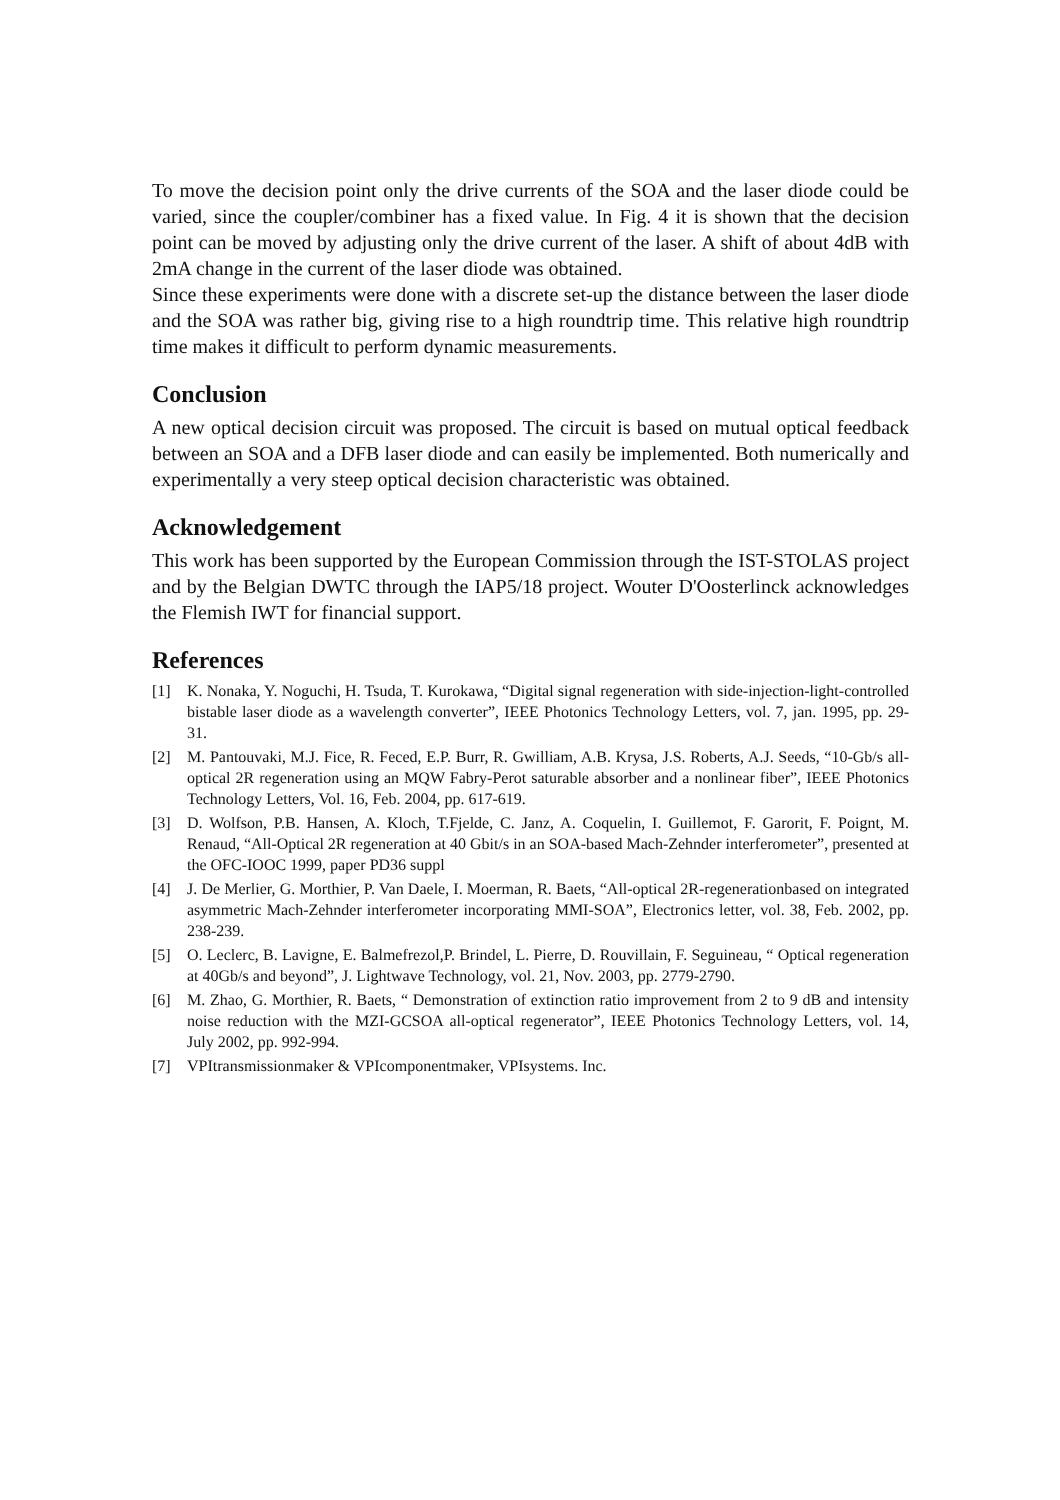To move the decision point only the drive currents of the SOA and the laser diode could be varied, since the coupler/combiner has a fixed value. In Fig. 4 it is shown that the decision point can be moved by adjusting only the drive current of the laser. A shift of about 4dB with 2mA change in the current of the laser diode was obtained.
Since these experiments were done with a discrete set-up the distance between the laser diode and the SOA was rather big, giving rise to a high roundtrip time. This relative high roundtrip time makes it difficult to perform dynamic measurements.
Conclusion
A new optical decision circuit was proposed. The circuit is based on mutual optical feedback between an SOA and a DFB laser diode and can easily be implemented. Both numerically and experimentally a very steep optical decision characteristic was obtained.
Acknowledgement
This work has been supported by the European Commission through the IST-STOLAS project and by the Belgian DWTC through the IAP5/18 project. Wouter D'Oosterlinck acknowledges the Flemish IWT for financial support.
References
[1] K. Nonaka, Y. Noguchi, H. Tsuda, T. Kurokawa, “Digital signal regeneration with side-injection-light-controlled bistable laser diode as a wavelength converter”, IEEE Photonics Technology Letters, vol. 7, jan. 1995, pp. 29-31.
[2] M. Pantouvaki, M.J. Fice, R. Feced, E.P. Burr, R. Gwilliam, A.B. Krysa, J.S. Roberts, A.J. Seeds, “10-Gb/s all-optical 2R regeneration using an MQW Fabry-Perot saturable absorber and a nonlinear fiber”, IEEE Photonics Technology Letters, Vol. 16, Feb. 2004, pp. 617-619.
[3] D. Wolfson, P.B. Hansen, A. Kloch, T.Fjelde, C. Janz, A. Coquelin, I. Guillemot, F. Garorit, F. Poignt, M. Renaud, “All-Optical 2R regeneration at 40 Gbit/s in an SOA-based Mach-Zehnder interferometer”, presented at the OFC-IOOC 1999, paper PD36 suppl
[4] J. De Merlier, G. Morthier, P. Van Daele, I. Moerman, R. Baets, “All-optical 2R-regenerationbased on integrated asymmetric Mach-Zehnder interferometer incorporating MMI-SOA”, Electronics letter, vol. 38, Feb. 2002, pp. 238-239.
[5] O. Leclerc, B. Lavigne, E. Balmefrezol,P. Brindel, L. Pierre, D. Rouvillain, F. Seguineau, “ Optical regeneration at 40Gb/s and beyond”, J. Lightwave Technology, vol. 21, Nov. 2003, pp. 2779-2790.
[6] M. Zhao, G. Morthier, R. Baets, “ Demonstration of extinction ratio improvement from 2 to 9 dB and intensity noise reduction with the MZI-GCSOA all-optical regenerator”, IEEE Photonics Technology Letters, vol. 14, July 2002, pp. 992-994.
[7] VPItransmissionmaker & VPIcomponentmaker, VPIsystems. Inc.